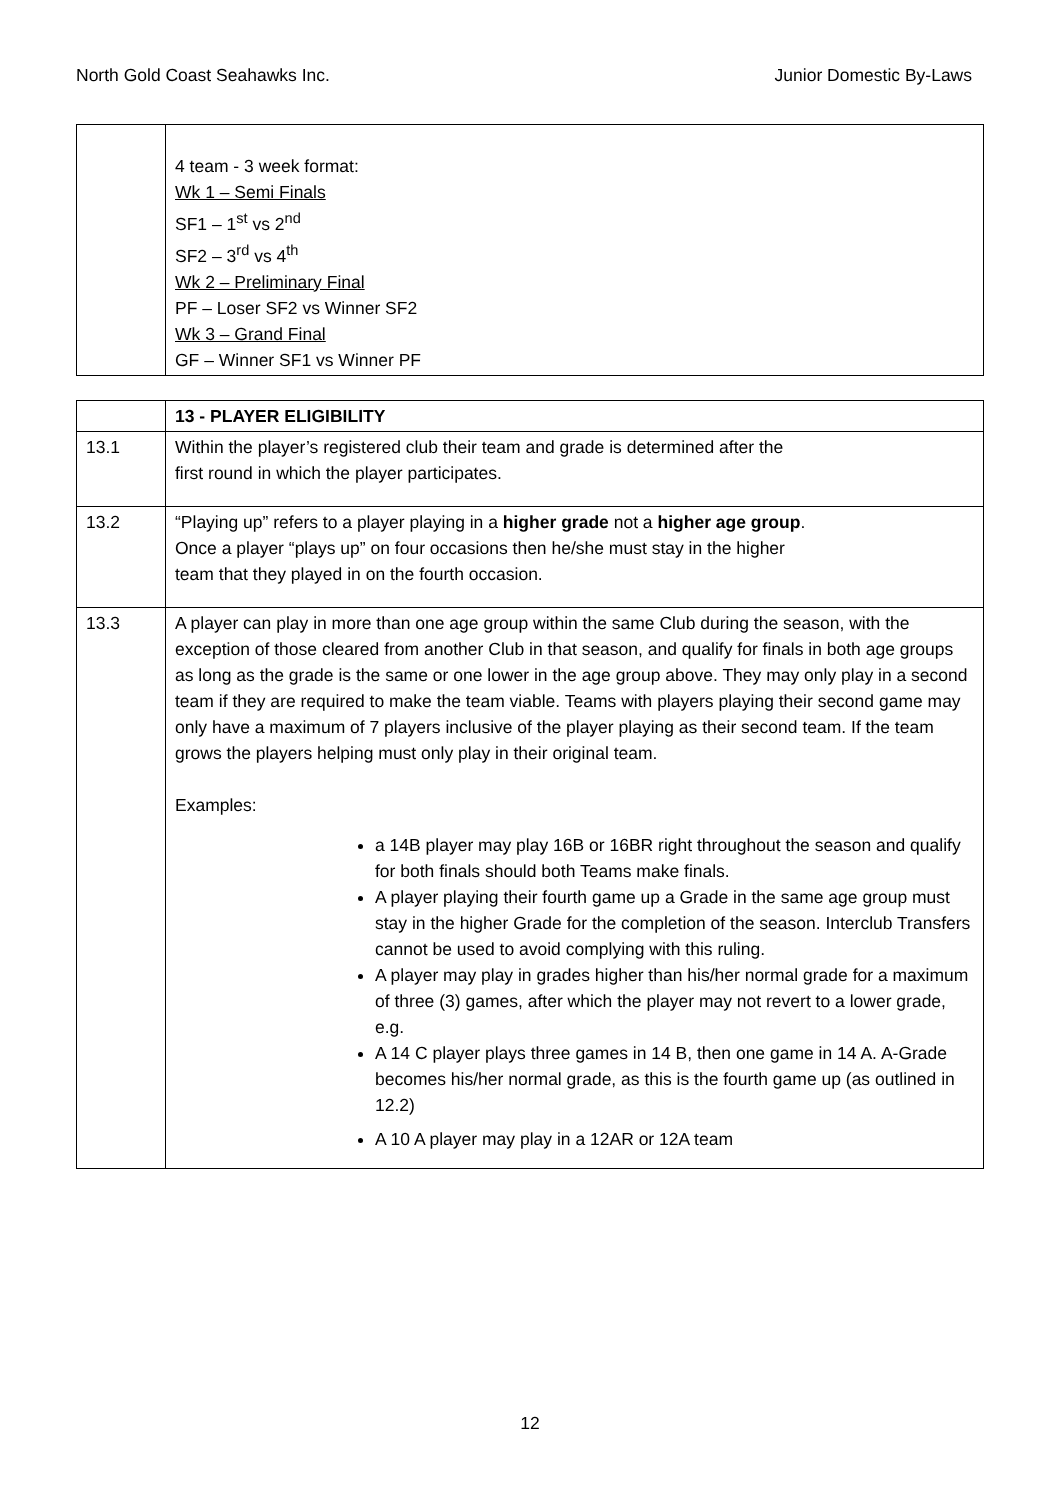North Gold Coast Seahawks Inc. Junior Domestic By-Laws
| | 4 team - 3 week format: Wk 1 – Semi Finals SF1 – 1<sup>st</sup> vs 2<sup>nd</sup> SF2 – 3<sup>rd</sup> vs 4<sup>th</sup> Wk 2 – Preliminary Final PF – Loser SF2 vs Winner SF2 Wk 3 – Grand Final GF – Winner SF1 vs Winner PF |
| | 13 - PLAYER ELIGIBILITY |
| 13.1 | Within the player’s registered club their team and grade is determined after the first round in which the player participates. |
| 13.2 | “Playing up” refers to a player playing in a higher grade not a higher age group . Once a player “plays up” on four occasions then he/she must stay in the higher team that they played in on the fourth occasion. |
| 13.3 | A player can play in more than one age group within the same Club during the season, with the exception of those cleared from another Club in that season, and qualify for finals in both age groups as long as the grade is the same or one lower in the age group above. They may only play in a second team if they are required to make the team viable. Teams with players playing their second game may only have a maximum of 7 players inclusive of the player playing as their second team. If the team grows the players helping must only play in their original team. Examples: a 14B player may play 16B or 16BR right throughout the season and qualify for both finals should both Teams make finals. A player playing their fourth game up a Grade in the same age group must stay in the higher Grade for the completion of the season. Interclub Transfers cannot be used to avoid complying with this ruling. A player may play in grades higher than his/her normal grade for a maximum of three (3) games, after which the player may not revert to a lower grade, e.g. A 14 C player plays three games in 14 B, then one game in 14 A. A-Grade becomes his/her normal grade, as this is the fourth game up (as outlined in 12.2) A 10 A player may play in a 12AR or 12A team |
12